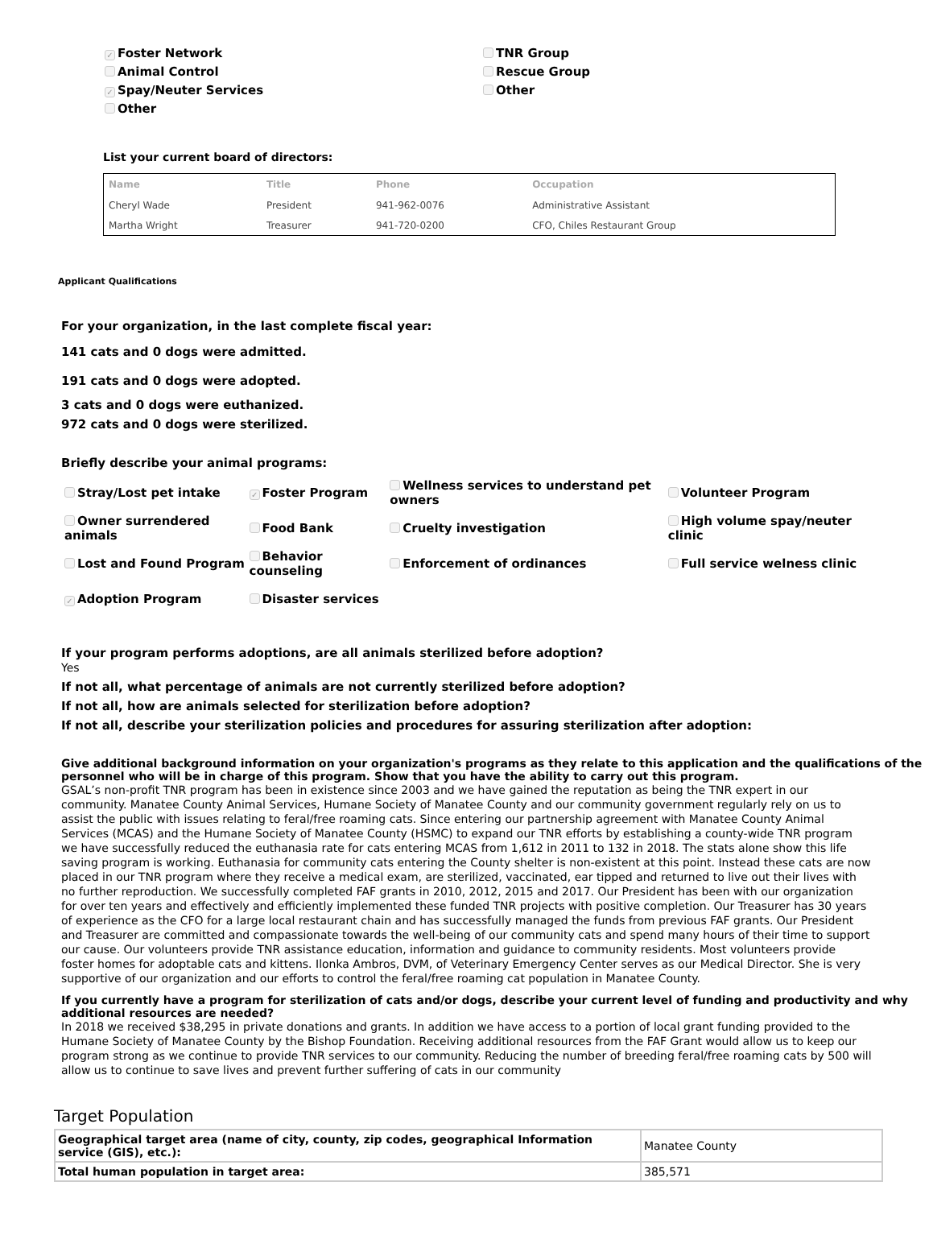✓ Foster Network
Animal Control
✓ Spay/Neuter Services
Other
TNR Group
Rescue Group
Other
List your current board of directors:
| Name | Title | Phone | Occupation |
| --- | --- | --- | --- |
| Cheryl Wade | President | 941-962-0076 | Administrative Assistant |
| Martha Wright | Treasurer | 941-720-0200 | CFO, Chiles Restaurant Group |
Applicant Qualifications
For your organization, in the last complete fiscal year:
141 cats and 0 dogs were admitted.
191 cats and 0 dogs were adopted.
3 cats and 0 dogs were euthanized.
972 cats and 0 dogs were sterilized.
Briefly describe your animal programs:
| Stray/Lost pet intake | ✓ Foster Program | Wellness services to understand pet owners | Volunteer Program |
| Owner surrendered animals | Food Bank | Cruelty investigation | High volume spay/neuter clinic |
| Lost and Found Program | Behavior counseling | Enforcement of ordinances | Full service welness clinic |
| ✓ Adoption Program | Disaster services | | |
If your program performs adoptions, are all animals sterilized before adoption?
Yes
If not all, what percentage of animals are not currently sterilized before adoption?
If not all, how are animals selected for sterilization before adoption?
If not all, describe your sterilization policies and procedures for assuring sterilization after adoption:
Give additional background information on your organization's programs as they relate to this application and the qualifications of the personnel who will be in charge of this program. Show that you have the ability to carry out this program.
GSAL’s non-profit TNR program has been in existence since 2003 and we have gained the reputation as being the TNR expert in our community. Manatee County Animal Services, Humane Society of Manatee County and our community government regularly rely on us to assist the public with issues relating to feral/free roaming cats. Since entering our partnership agreement with Manatee County Animal Services (MCAS) and the Humane Society of Manatee County (HSMC) to expand our TNR efforts by establishing a county-wide TNR program we have successfully reduced the euthanasia rate for cats entering MCAS from 1,612 in 2011 to 132 in 2018. The stats alone show this life saving program is working. Euthanasia for community cats entering the County shelter is non-existent at this point. Instead these cats are now placed in our TNR program where they receive a medical exam, are sterilized, vaccinated, ear tipped and returned to live out their lives with no further reproduction. We successfully completed FAF grants in 2010, 2012, 2015 and 2017. Our President has been with our organization for over ten years and effectively and efficiently implemented these funded TNR projects with positive completion. Our Treasurer has 30 years of experience as the CFO for a large local restaurant chain and has successfully managed the funds from previous FAF grants. Our President and Treasurer are committed and compassionate towards the well-being of our community cats and spend many hours of their time to support our cause. Our volunteers provide TNR assistance education, information and guidance to community residents. Most volunteers provide foster homes for adoptable cats and kittens. Ilonka Ambros, DVM, of Veterinary Emergency Center serves as our Medical Director. She is very supportive of our organization and our efforts to control the feral/free roaming cat population in Manatee County.
If you currently have a program for sterilization of cats and/or dogs, describe your current level of funding and productivity and why additional resources are needed?
In 2018 we received $38,295 in private donations and grants. In addition we have access to a portion of local grant funding provided to the Humane Society of Manatee County by the Bishop Foundation. Receiving additional resources from the FAF Grant would allow us to keep our program strong as we continue to provide TNR services to our community. Reducing the number of breeding feral/free roaming cats by 500 will allow us to continue to save lives and prevent further suffering of cats in our community
Target Population
| Geographical target area (name of city, county, zip codes, geographical Information service (GIS), etc.): | Manatee County |
| Total human population in target area: | 385,571 |